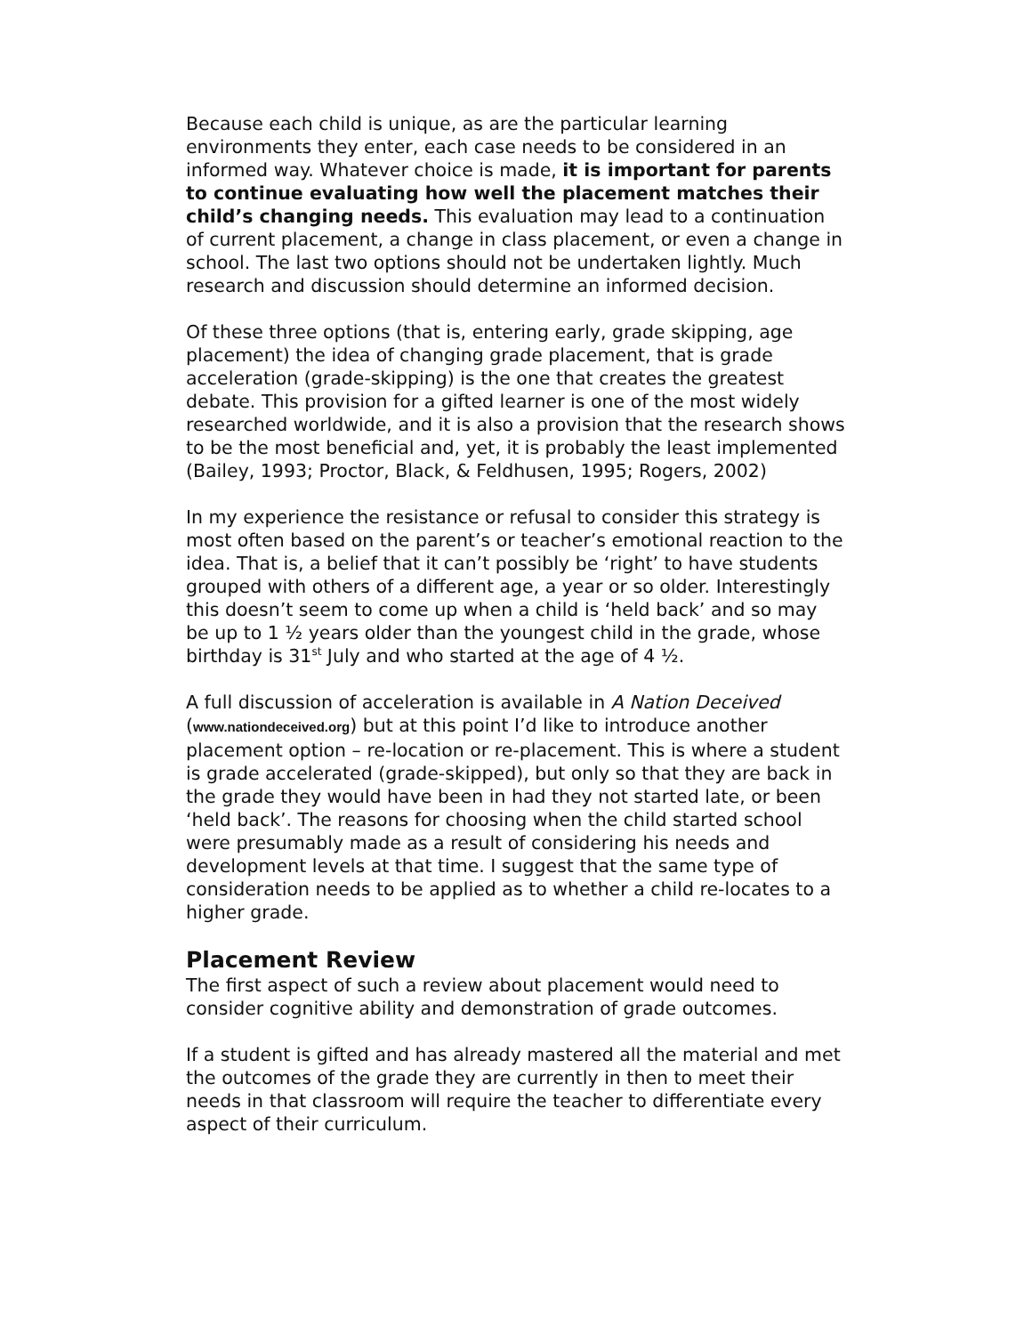Because each child is unique, as are the particular learning environments they enter, each case needs to be considered in an informed way. Whatever choice is made, it is important for parents to continue evaluating how well the placement matches their child’s changing needs. This evaluation may lead to a continuation of current placement, a change in class placement, or even a change in school. The last two options should not be undertaken lightly. Much research and discussion should determine an informed decision.
Of these three options (that is, entering early, grade skipping, age placement) the idea of changing grade placement, that is grade acceleration (grade-skipping) is the one that creates the greatest debate. This provision for a gifted learner is one of the most widely researched worldwide, and it is also a provision that the research shows to be the most beneficial and, yet, it is probably the least implemented (Bailey, 1993; Proctor, Black, & Feldhusen, 1995; Rogers, 2002)
In my experience the resistance or refusal to consider this strategy is most often based on the parent’s or teacher’s emotional reaction to the idea. That is, a belief that it can’t possibly be ‘right’ to have students grouped with others of a different age, a year or so older. Interestingly this doesn’t seem to come up when a child is ‘held back’ and so may be up to 1 ½ years older than the youngest child in the grade, whose birthday is 31<sup>st</sup> July and who started at the age of 4 ½.
A full discussion of acceleration is available in A Nation Deceived (www.nationdeceived.org) but at this point I’d like to introduce another placement option – re-location or re-placement. This is where a student is grade accelerated (grade-skipped), but only so that they are back in the grade they would have been in had they not started late, or been ‘held back’. The reasons for choosing when the child started school were presumably made as a result of considering his needs and development levels at that time. I suggest that the same type of consideration needs to be applied as to whether a child re-locates to a higher grade.
Placement Review
The first aspect of such a review about placement would need to consider cognitive ability and demonstration of grade outcomes.
If a student is gifted and has already mastered all the material and met the outcomes of the grade they are currently in then to meet their needs in that classroom will require the teacher to differentiate every aspect of their curriculum.